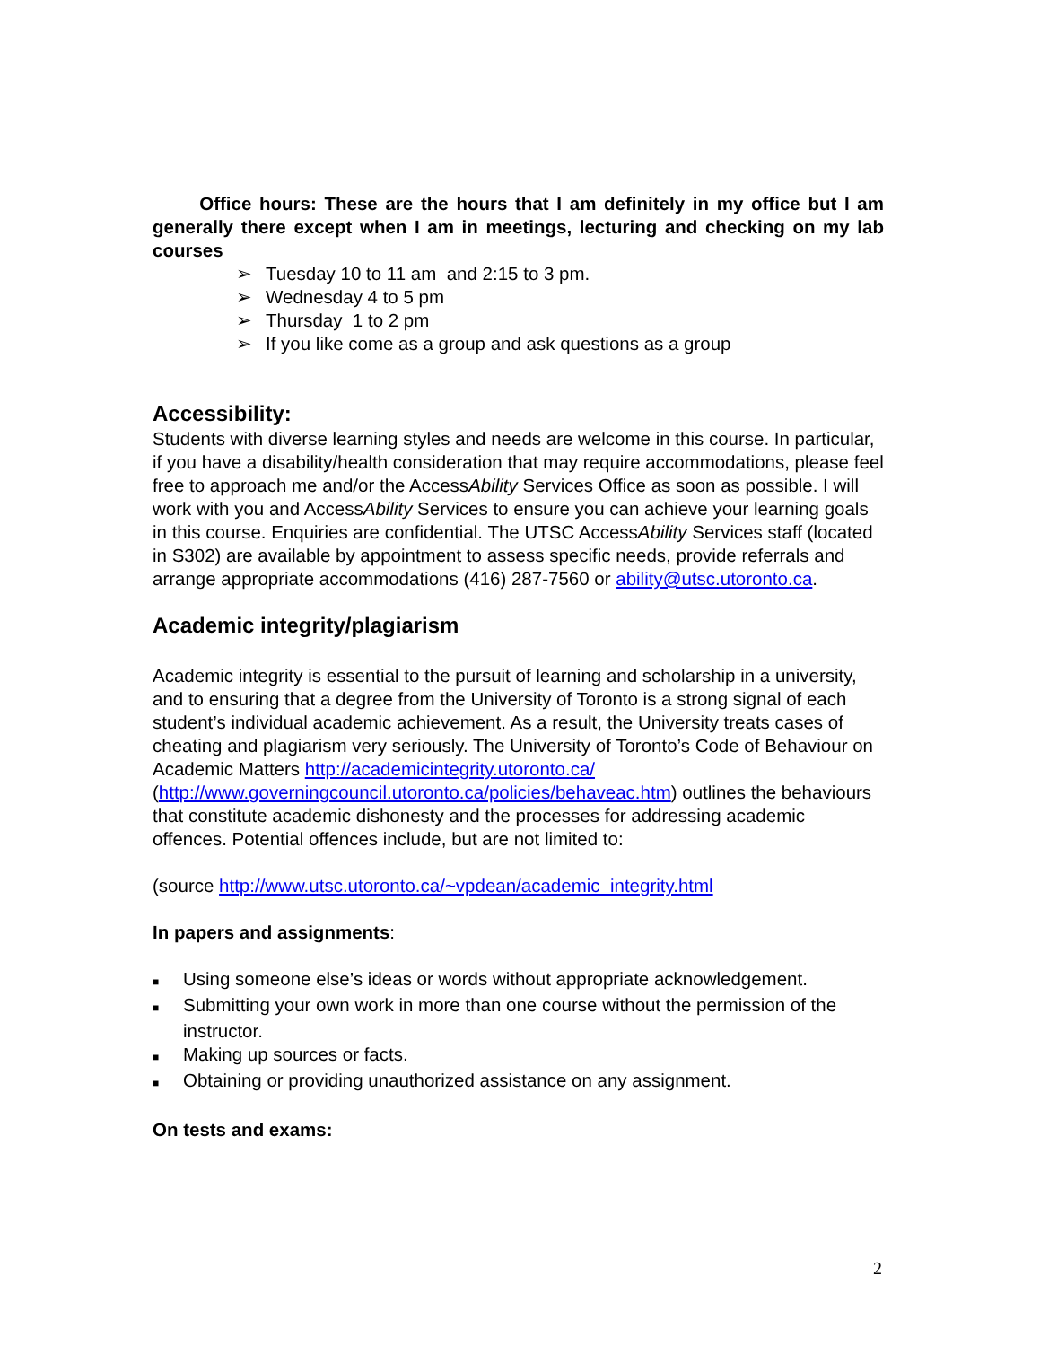Office hours: These are the hours that I am definitely in my office but I am generally there except when I am in meetings, lecturing and checking on my lab courses
➢ Tuesday 10 to 11 am and 2:15 to 3 pm.
➢ Wednesday 4 to 5 pm
➢ Thursday 1 to 2 pm
➢ If you like come as a group and ask questions as a group
Accessibility:
Students with diverse learning styles and needs are welcome in this course. In particular, if you have a disability/health consideration that may require accommodations, please feel free to approach me and/or the AccessAbility Services Office as soon as possible. I will work with you and AccessAbility Services to ensure you can achieve your learning goals in this course. Enquiries are confidential. The UTSC AccessAbility Services staff (located in S302) are available by appointment to assess specific needs, provide referrals and arrange appropriate accommodations (416) 287-7560 or ability@utsc.utoronto.ca.
Academic integrity/plagiarism
Academic integrity is essential to the pursuit of learning and scholarship in a university, and to ensuring that a degree from the University of Toronto is a strong signal of each student’s individual academic achievement. As a result, the University treats cases of cheating and plagiarism very seriously. The University of Toronto’s Code of Behaviour on Academic Matters http://academicintegrity.utoronto.ca/ (http://www.governingcouncil.utoronto.ca/policies/behaveac.htm) outlines the behaviours that constitute academic dishonesty and the processes for addressing academic offences. Potential offences include, but are not limited to:
(source http://www.utsc.utoronto.ca/~vpdean/academic_integrity.html
In papers and assignments:
■ Using someone else’s ideas or words without appropriate acknowledgement.
■ Submitting your own work in more than one course without the permission of the instructor.
■ Making up sources or facts.
■ Obtaining or providing unauthorized assistance on any assignment.
On tests and exams:
2